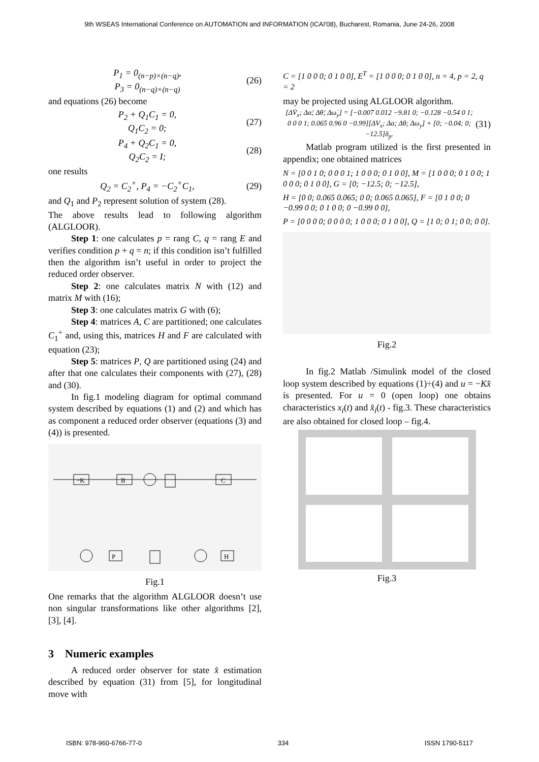9th WSEAS International Conference on AUTOMATION and INFORMATION (ICAI'08), Bucharest, Romania, June 24-26, 2008
P<sub>1</sub> = 0<sub>(n−p)×(n−q)</sub>,
P<sub>3</sub> = 0<sub>(n−q)×(n−q)</sub> (26)
and equations (26) become
P<sub>2</sub> + Q<sub>1</sub>C<sub>1</sub> = 0,
Q<sub>1</sub>C<sub>2</sub> = 0; (27)
P<sub>4</sub> + Q<sub>2</sub>C<sub>1</sub> = 0,
Q<sub>2</sub>C<sub>2</sub> = I; (28)
one results
Q<sub>2</sub> = C<sub>2</sub><sup>+</sup>, P<sub>4</sub> = −C<sub>2</sub><sup>+</sup>C<sub>1</sub>, (29)
and Q<sub>1</sub> and P<sub>2</sub> represent solution of system (28).
The above results lead to following algorithm (ALGLOOR).
Step 1: one calculates p = rang C, q = rang E and verifies condition p + q = n; if this condition isn’t fulfilled then the algorithm isn’t useful in order to project the reduced order observer.
Step 2: one calculates matrix N with (12) and matrix M with (16);
Step 3: one calculates matrix G with (6);
Step 4: matrices A, C are partitioned; one calculates C<sub>1</sub><sup>+</sup> and, using this, matrices H and F are calculated with equation (23);
Step 5: matrices P, Q are partitioned using (24) and after that one calculates their components with (27), (28) and (30).
In fig.1 modeling diagram for optimal command system described by equations (1) and (2) and which has as component a reduced order observer (equations (3) and (4)) is presented.
−K
B
C
P
H
Fig.1
One remarks that the algorithm ALGLOOR doesn’t use non singular transformations like other algorithms [2], [3], [4].
3 Numeric examples
A reduced order observer for state x̂ estimation described by equation (31) from [5], for longitudinal move with
C = [1 0 0 0; 0 1 0 0], E<sup>T</sup> = [1 0 0 0; 0 1 0 0], n = 4, p = 2, q = 2
may be projected using ALGLOOR algorithm.
[ΔV̇<sub>x</sub>; Δα̇; Δθ̇; Δω̇<sub>y</sub>] = [−0.007 0.012 −9.81 0; −0.128 −0.54 0 1; 0 0 0 1; 0.065 0.96 0 −0.99][ΔV<sub>x</sub>; Δα; Δθ; Δω<sub>y</sub>] + [0; −0.04; 0; −12.5]δ<sub>p</sub>. (31)
Matlab program utilized is the first presented in appendix; one obtained matrices
N = [0 0 1 0; 0 0 0 1; 1 0 0 0; 0 1 0 0], M = [1 0 0 0; 0 1 0 0; 1 0 0 0; 0 1 0 0], G = [0; −12.5; 0; −12.5],
H = [0 0; 0.065 0.065; 0 0; 0.065 0.065], F = [0 1 0 0; 0 −0.99 0 0; 0 1 0 0; 0 −0.99 0 0],
P = [0 0 0 0; 0 0 0 0; 1 0 0 0; 0 1 0 0], Q = [1 0; 0 1; 0 0; 0 0].
Fig.2
In fig.2 Matlab /Simulink model of the closed loop system described by equations (1)÷(4) and u = −Kx̂ is presented. For u = 0 (open loop) one obtains characteristics x<sub>i</sub>(t) and x̂<sub>i</sub>(t) - fig.3. These characteristics are also obtained for closed loop – fig.4.
Fig.3
ISBN: 978-960-6766-77-0 334 ISSN 1790-5117